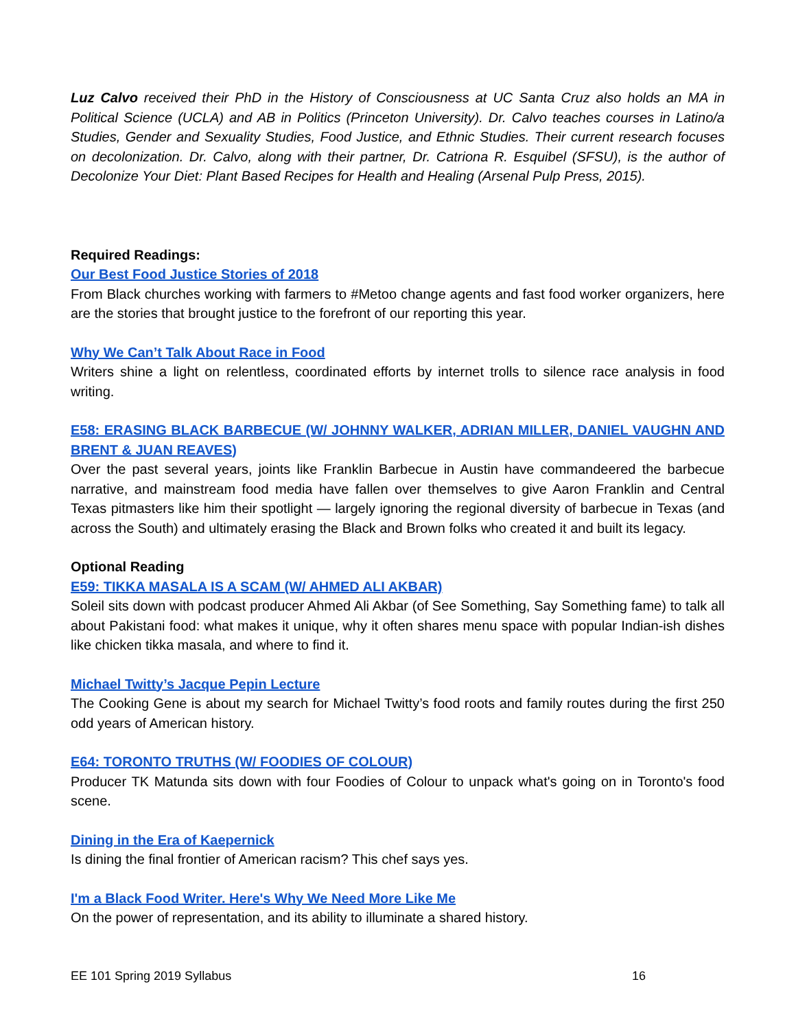Luz Calvo received their PhD in the History of Consciousness at UC Santa Cruz also holds an MA in Political Science (UCLA) and AB in Politics (Princeton University). Dr. Calvo teaches courses in Latino/a Studies, Gender and Sexuality Studies, Food Justice, and Ethnic Studies. Their current research focuses on decolonization. Dr. Calvo, along with their partner, Dr. Catriona R. Esquibel (SFSU), is the author of Decolonize Your Diet: Plant Based Recipes for Health and Healing (Arsenal Pulp Press, 2015).
Required Readings:
Our Best Food Justice Stories of 2018
From Black churches working with farmers to #Metoo change agents and fast food worker organizers, here are the stories that brought justice to the forefront of our reporting this year.
Why We Can’t Talk About Race in Food
Writers shine a light on relentless, coordinated efforts by internet trolls to silence race analysis in food writing.
E58: ERASING BLACK BARBECUE (W/ JOHNNY WALKER, ADRIAN MILLER, DANIEL VAUGHN AND BRENT & JUAN REAVES)
Over the past several years, joints like Franklin Barbecue in Austin have commandeered the barbecue narrative, and mainstream food media have fallen over themselves to give Aaron Franklin and Central Texas pitmasters like him their spotlight — largely ignoring the regional diversity of barbecue in Texas (and across the South) and ultimately erasing the Black and Brown folks who created it and built its legacy.
Optional Reading
E59: TIKKA MASALA IS A SCAM (W/ AHMED ALI AKBAR)
Soleil sits down with podcast producer Ahmed Ali Akbar (of See Something, Say Something fame) to talk all about Pakistani food: what makes it unique, why it often shares menu space with popular Indian-ish dishes like chicken tikka masala, and where to find it.
Michael Twitty’s Jacque Pepin Lecture
The Cooking Gene is about my search for Michael Twitty’s food roots and family routes during the first 250 odd years of American history.
E64: TORONTO TRUTHS (W/ FOODIES OF COLOUR)
Producer TK Matunda sits down with four Foodies of Colour to unpack what's going on in Toronto's food scene.
Dining in the Era of Kaepernick
Is dining the final frontier of American racism? This chef says yes.
I'm a Black Food Writer. Here's Why We Need More Like Me
On the power of representation, and its ability to illuminate a shared history.
EE 101 Spring 2019 Syllabus 16